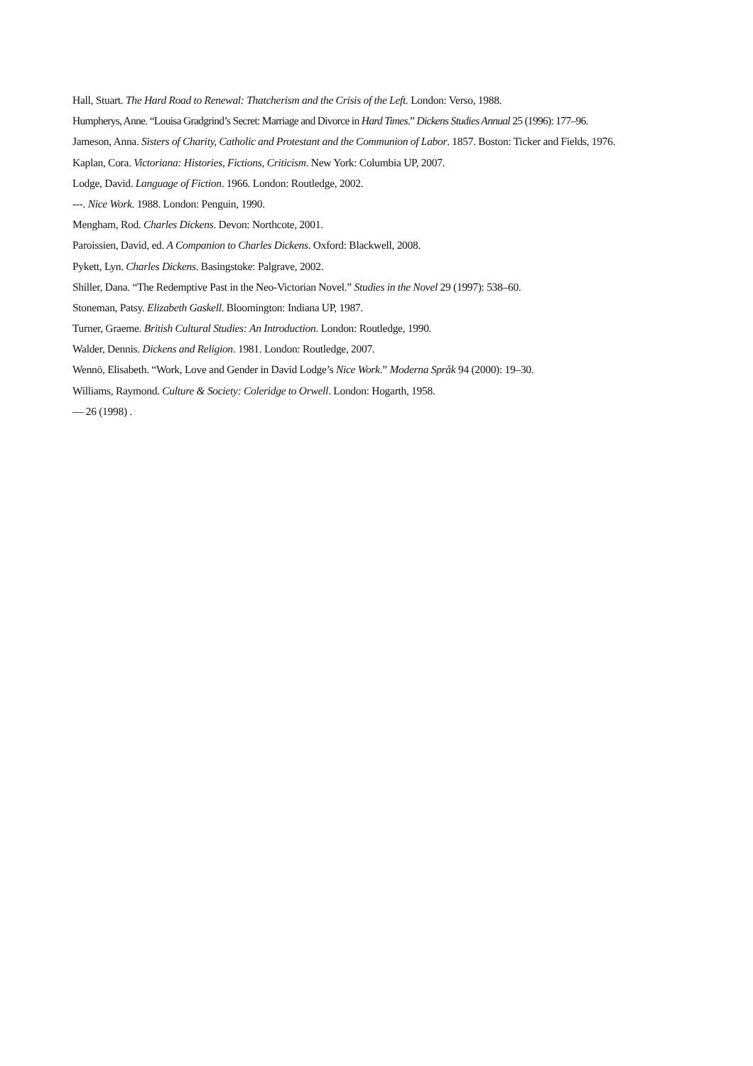Hall, Stuart. The Hard Road to Renewal: Thatcherism and the Crisis of the Left. London: Verso, 1988.
Humpherys, Anne. “Louisa Gradgrind’s Secret: Marriage and Divorce in Hard Times.” Dickens Studies Annual 25 (1996): 177–96.
Jameson, Anna. Sisters of Charity, Catholic and Protestant and the Communion of Labor. 1857. Boston: Ticker and Fields, 1976.
Kaplan, Cora. Victoriana: Histories, Fictions, Criticism. New York: Columbia UP, 2007.
Lodge, David. Language of Fiction. 1966. London: Routledge, 2002.
---. Nice Work. 1988. London: Penguin, 1990.
Mengham, Rod. Charles Dickens. Devon: Northcote, 2001.
Paroissien, David, ed. A Companion to Charles Dickens. Oxford: Blackwell, 2008.
Pykett, Lyn. Charles Dickens. Basingstoke: Palgrave, 2002.
Shiller, Dana. “The Redemptive Past in the Neo-Victorian Novel.” Studies in the Novel 29 (1997): 538–60.
Stoneman, Patsy. Elizabeth Gaskell. Bloomington: Indiana UP, 1987.
Turner, Graeme. British Cultural Studies: An Introduction. London: Routledge, 1990.
Walder, Dennis. Dickens and Religion. 1981. London: Routledge, 2007.
Wennö, Elisabeth. “Work, Love and Gender in David Lodge’s Nice Work.” Moderna Språk 94 (2000): 19–30.
Williams, Raymond. Culture & Society: Coleridge to Orwell. London: Hogarth, 1958.
— 26 (1998) .